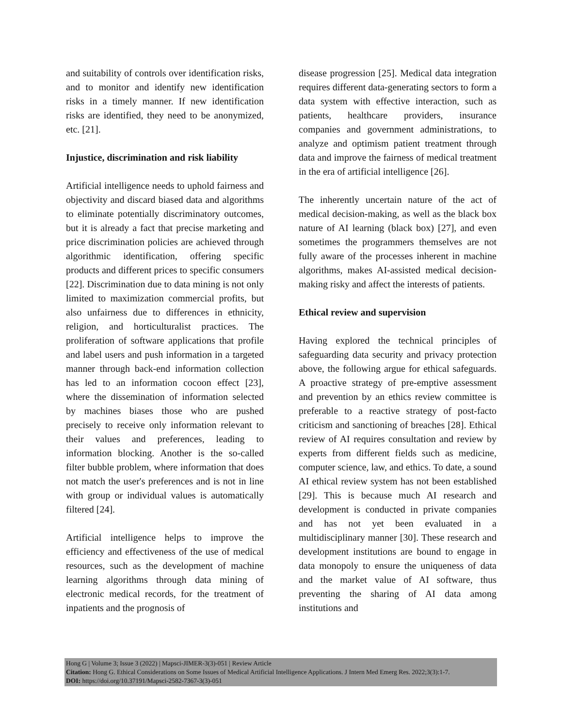and suitability of controls over identification risks, and to monitor and identify new identification risks in a timely manner. If new identification risks are identified, they need to be anonymized, etc. [21].
Injustice, discrimination and risk liability
Artificial intelligence needs to uphold fairness and objectivity and discard biased data and algorithms to eliminate potentially discriminatory outcomes, but it is already a fact that precise marketing and price discrimination policies are achieved through algorithmic identification, offering specific products and different prices to specific consumers [22]. Discrimination due to data mining is not only limited to maximization commercial profits, but also unfairness due to differences in ethnicity, religion, and horticulturalist practices. The proliferation of software applications that profile and label users and push information in a targeted manner through back-end information collection has led to an information cocoon effect [23], where the dissemination of information selected by machines biases those who are pushed precisely to receive only information relevant to their values and preferences, leading to information blocking. Another is the so-called filter bubble problem, where information that does not match the user's preferences and is not in line with group or individual values is automatically filtered [24].
Artificial intelligence helps to improve the efficiency and effectiveness of the use of medical resources, such as the development of machine learning algorithms through data mining of electronic medical records, for the treatment of inpatients and the prognosis of
disease progression [25]. Medical data integration requires different data-generating sectors to form a data system with effective interaction, such as patients, healthcare providers, insurance companies and government administrations, to analyze and optimism patient treatment through data and improve the fairness of medical treatment in the era of artificial intelligence [26].
The inherently uncertain nature of the act of medical decision-making, as well as the black box nature of AI learning (black box) [27], and even sometimes the programmers themselves are not fully aware of the processes inherent in machine algorithms, makes AI-assisted medical decision-making risky and affect the interests of patients.
Ethical review and supervision
Having explored the technical principles of safeguarding data security and privacy protection above, the following argue for ethical safeguards. A proactive strategy of pre-emptive assessment and prevention by an ethics review committee is preferable to a reactive strategy of post-facto criticism and sanctioning of breaches [28]. Ethical review of AI requires consultation and review by experts from different fields such as medicine, computer science, law, and ethics. To date, a sound AI ethical review system has not been established [29]. This is because much AI research and development is conducted in private companies and has not yet been evaluated in a multidisciplinary manner [30]. These research and development institutions are bound to engage in data monopoly to ensure the uniqueness of data and the market value of AI software, thus preventing the sharing of AI data among institutions and
Hong G | Volume 3; Issue 3 (2022) | Mapsci-JIMER-3(3)-051 | Review Article
Citation: Hong G. Ethical Considerations on Some Issues of Medical Artificial Intelligence Applications. J Intern Med Emerg Res. 2022;3(3):1-7.
DOI: https://doi.org/10.37191/Mapsci-2582-7367-3(3)-051